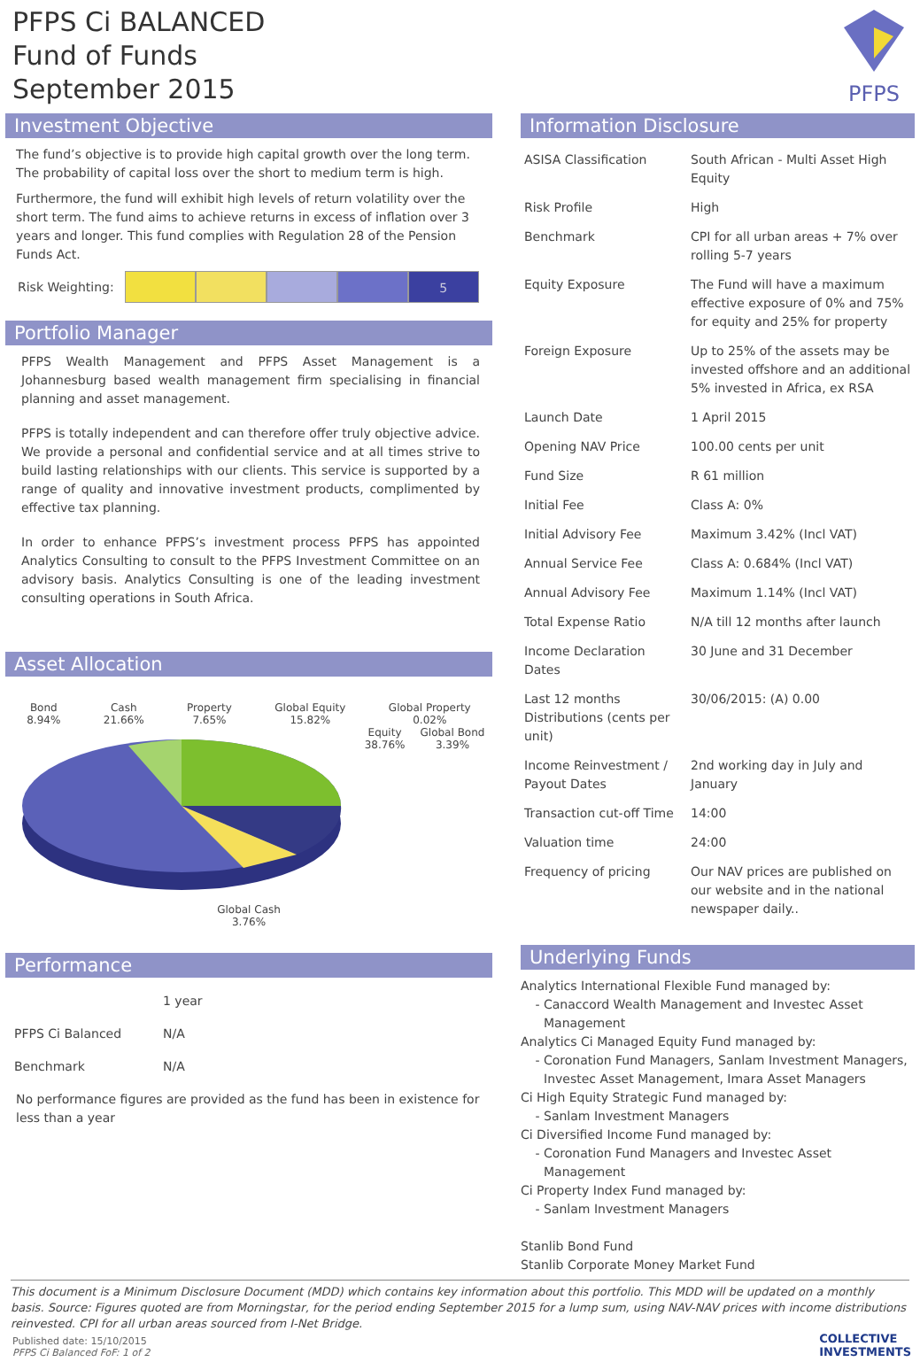PFPS Ci BALANCED
Fund of Funds
September 2015
PFPS
Investment Objective
The fund’s objective is to provide high capital growth over the long term. The probability of capital loss over the short to medium term is high.
Furthermore, the fund will exhibit high levels of return volatility over the short term. The fund aims to achieve returns in excess of inflation over 3 years and longer. This fund complies with Regulation 28 of the Pension Funds Act.
Risk Weighting:
5
Portfolio Manager
PFPS Wealth Management and PFPS Asset Management is a Johannesburg based wealth management firm specialising in financial planning and asset management.
PFPS is totally independent and can therefore offer truly objective advice. We provide a personal and confidential service and at all times strive to build lasting relationships with our clients. This service is supported by a range of quality and innovative investment products, complimented by effective tax planning.
In order to enhance PFPS’s investment process PFPS has appointed Analytics Consulting to consult to the PFPS Investment Committee on an advisory basis. Analytics Consulting is one of the leading investment consulting operations in South Africa.
Asset Allocation
Bond
8.94% Cash
21.66% Property
7.65% Global Equity
15.82% Global Property
0.02% Equity
38.76% Global Bond
3.39% Global Cash
3.76%
Performance
| | 1 year |
| PFPS Ci Balanced | N/A |
| Benchmark | N/A |
No performance figures are provided as the fund has been in existence for less than a year
Information Disclosure
| ASISA Classification | South African - Multi Asset High Equity |
| Risk Profile | High |
| Benchmark | CPI for all urban areas + 7% over rolling 5-7 years |
| Equity Exposure | The Fund will have a maximum effective exposure of 0% and 75% for equity and 25% for property |
| Foreign Exposure | Up to 25% of the assets may be invested offshore and an additional 5% invested in Africa, ex RSA |
| Launch Date | 1 April 2015 |
| Opening NAV Price | 100.00 cents per unit |
| Fund Size | R 61 million |
| Initial Fee | Class A: 0% |
| Initial Advisory Fee | Maximum 3.42% (Incl VAT) |
| Annual Service Fee | Class A: 0.684% (Incl VAT) |
| Annual Advisory Fee | Maximum 1.14% (Incl VAT) |
| Total Expense Ratio | N/A till 12 months after launch |
| Income Declaration Dates | 30 June and 31 December |
| Last 12 months Distributions (cents per unit) | 30/06/2015: (A) 0.00 |
| Income Reinvestment / Payout Dates | 2nd working day in July and January |
| Transaction cut-off Time | 14:00 |
| Valuation time | 24:00 |
| Frequency of pricing | Our NAV prices are published on our website and in the national newspaper daily.. |
Underlying Funds
Analytics International Flexible Fund managed by:
Canaccord Wealth Management and Investec Asset Management
Analytics Ci Managed Equity Fund managed by:
Coronation Fund Managers, Sanlam Investment Managers, Investec Asset Management, Imara Asset Managers
Ci High Equity Strategic Fund managed by:
Sanlam Investment Managers
Ci Diversified Income Fund managed by:
Coronation Fund Managers and Investec Asset Management
Ci Property Index Fund managed by:
Sanlam Investment Managers
Stanlib Bond Fund
Stanlib Corporate Money Market Fund
This document is a Minimum Disclosure Document (MDD) which contains key information about this portfolio. This MDD will be updated on a monthly basis. Source: Figures quoted are from Morningstar, for the period ending September 2015 for a lump sum, using NAV-NAV prices with income distributions reinvested. CPI for all urban areas sourced from I-Net Bridge.
Published date: 15/10/2015
PFPS Ci Balanced FoF: 1 of 2
COLLECTIVE
INVESTMENTS